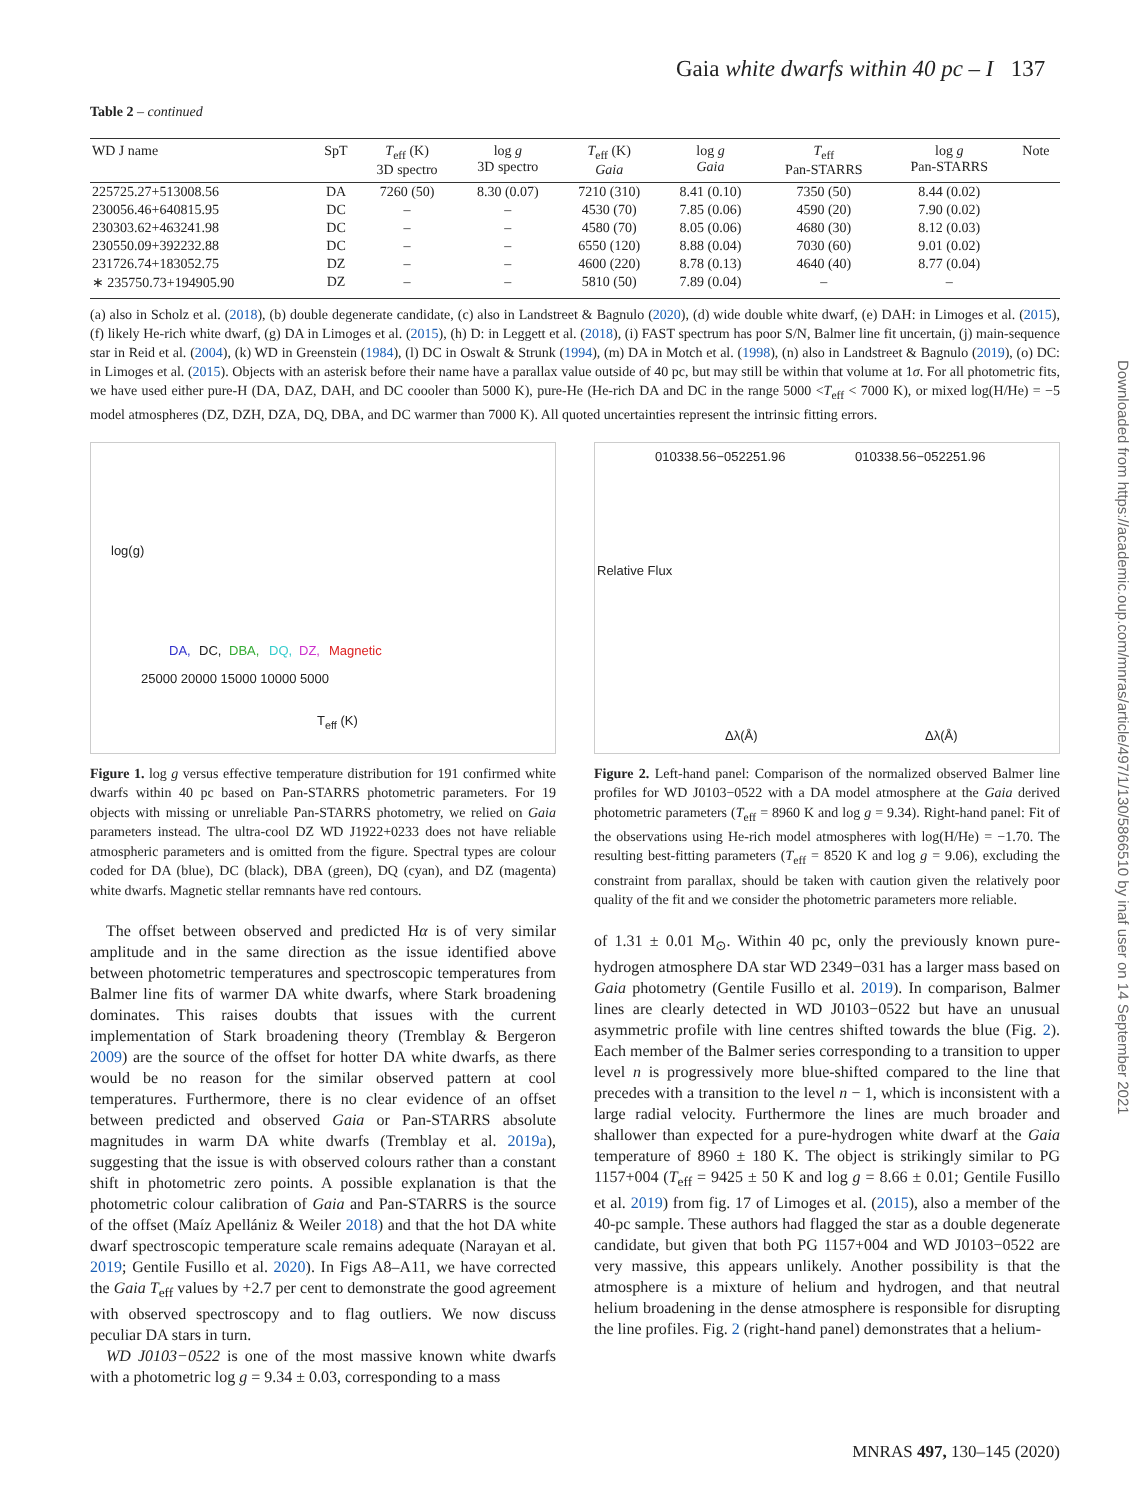Gaia white dwarfs within 40 pc – I 137
Downloaded from https://academic.oup.com/mnras/article/497/1/130/5866510 by inaf user on 14 September 2021
Table 2 – continued
| WD J name | SpT | T<sub>eff</sub> (K) 3D spectro | log g 3D spectro | T<sub>eff</sub> (K) Gaia | log g Gaia | T<sub>eff</sub> Pan-STARRS | log g Pan-STARRS | Note |
| --- | --- | --- | --- | --- | --- | --- | --- | --- |
| 225725.27+513008.56 | DA | 7260 (50) | 8.30 (0.07) | 7210 (310) | 8.41 (0.10) | 7350 (50) | 8.44 (0.02) | |
| 230056.46+640815.95 | DC | – | – | 4530 (70) | 7.85 (0.06) | 4590 (20) | 7.90 (0.02) | |
| 230303.62+463241.98 | DC | – | – | 4580 (70) | 8.05 (0.06) | 4680 (30) | 8.12 (0.03) | |
| 230550.09+392232.88 | DC | – | – | 6550 (120) | 8.88 (0.04) | 7030 (60) | 9.01 (0.02) | |
| 231726.74+183052.75 | DZ | – | – | 4600 (220) | 8.78 (0.13) | 4640 (40) | 8.77 (0.04) | |
| ∗ 235750.73+194905.90 | DZ | – | – | 5810 (50) | 7.89 (0.04) | – | – | |
(a) also in Scholz et al. (2018), (b) double degenerate candidate, (c) also in Landstreet & Bagnulo (2020), (d) wide double white dwarf, (e) DAH: in Limoges et al. (2015), (f) likely He-rich white dwarf, (g) DA in Limoges et al. (2015), (h) D: in Leggett et al. (2018), (i) FAST spectrum has poor S/N, Balmer line fit uncertain, (j) main-sequence star in Reid et al. (2004), (k) WD in Greenstein (1984), (l) DC in Oswalt & Strunk (1994), (m) DA in Motch et al. (1998), (n) also in Landstreet & Bagnulo (2019), (o) DC: in Limoges et al. (2015). Objects with an asterisk before their name have a parallax value outside of 40 pc, but may still be within that volume at 1σ. For all photometric fits, we have used either pure-H (DA, DAZ, DAH, and DC coooler than 5000 K), pure-He (He-rich DA and DC in the range 5000 <T<sub>eff</sub> < 7000 K), or mixed log(H/He) = −5 model atmospheres (DZ, DZH, DZA, DQ, DBA, and DC warmer than 7000 K). All quoted uncertainties represent the intrinsic fitting errors.
log(g)
DA, DC, DBA, DQ, DZ, Magnetic
25000 20000 15000 10000 5000
T<sub>eff</sub> (K)
Figure 1. log g versus effective temperature distribution for 191 confirmed white dwarfs within 40 pc based on Pan-STARRS photometric parameters. For 19 objects with missing or unreliable Pan-STARRS photometry, we relied on Gaia parameters instead. The ultra-cool DZ WD J1922+0233 does not have reliable atmospheric parameters and is omitted from the figure. Spectral types are colour coded for DA (blue), DC (black), DBA (green), DQ (cyan), and DZ (magenta) white dwarfs. Magnetic stellar remnants have red contours.
The offset between observed and predicted Hα is of very similar amplitude and in the same direction as the issue identified above between photometric temperatures and spectroscopic temperatures from Balmer line fits of warmer DA white dwarfs, where Stark broadening dominates. This raises doubts that issues with the current implementation of Stark broadening theory (Tremblay & Bergeron 2009) are the source of the offset for hotter DA white dwarfs, as there would be no reason for the similar observed pattern at cool temperatures. Furthermore, there is no clear evidence of an offset between predicted and observed Gaia or Pan-STARRS absolute magnitudes in warm DA white dwarfs (Tremblay et al. 2019a), suggesting that the issue is with observed colours rather than a constant shift in photometric zero points. A possible explanation is that the photometric colour calibration of Gaia and Pan-STARRS is the source of the offset (Maíz Apellániz & Weiler 2018) and that the hot DA white dwarf spectroscopic temperature scale remains adequate (Narayan et al. 2019; Gentile Fusillo et al. 2020). In Figs A8–A11, we have corrected the Gaia T<sub>eff</sub> values by +2.7 per cent to demonstrate the good agreement with observed spectroscopy and to flag outliers. We now discuss peculiar DA stars in turn.
WD J0103−0522 is one of the most massive known white dwarfs with a photometric log g = 9.34 ± 0.03, corresponding to a mass
010338.56−052251.96 010338.56−052251.96
Relative Flux
Δλ(Å) Δλ(Å)
Figure 2. Left-hand panel: Comparison of the normalized observed Balmer line profiles for WD J0103−0522 with a DA model atmosphere at the Gaia derived photometric parameters (T<sub>eff</sub> = 8960 K and log g = 9.34). Right-hand panel: Fit of the observations using He-rich model atmospheres with log(H/He) = −1.70. The resulting best-fitting parameters (T<sub>eff</sub> = 8520 K and log g = 9.06), excluding the constraint from parallax, should be taken with caution given the relatively poor quality of the fit and we consider the photometric parameters more reliable.
of 1.31 ± 0.01 M<sub>⊙</sub>. Within 40 pc, only the previously known pure-hydrogen atmosphere DA star WD 2349−031 has a larger mass based on Gaia photometry (Gentile Fusillo et al. 2019). In comparison, Balmer lines are clearly detected in WD J0103−0522 but have an unusual asymmetric profile with line centres shifted towards the blue (Fig. 2). Each member of the Balmer series corresponding to a transition to upper level n is progressively more blue-shifted compared to the line that precedes with a transition to the level n − 1, which is inconsistent with a large radial velocity. Furthermore the lines are much broader and shallower than expected for a pure-hydrogen white dwarf at the Gaia temperature of 8960 ± 180 K. The object is strikingly similar to PG 1157+004 (T<sub>eff</sub> = 9425 ± 50 K and log g = 8.66 ± 0.01; Gentile Fusillo et al. 2019) from fig. 17 of Limoges et al. (2015), also a member of the 40-pc sample. These authors had flagged the star as a double degenerate candidate, but given that both PG 1157+004 and WD J0103−0522 are very massive, this appears unlikely. Another possibility is that the atmosphere is a mixture of helium and hydrogen, and that neutral helium broadening in the dense atmosphere is responsible for disrupting the line profiles. Fig. 2 (right-hand panel) demonstrates that a helium-
MNRAS 497, 130–145 (2020)